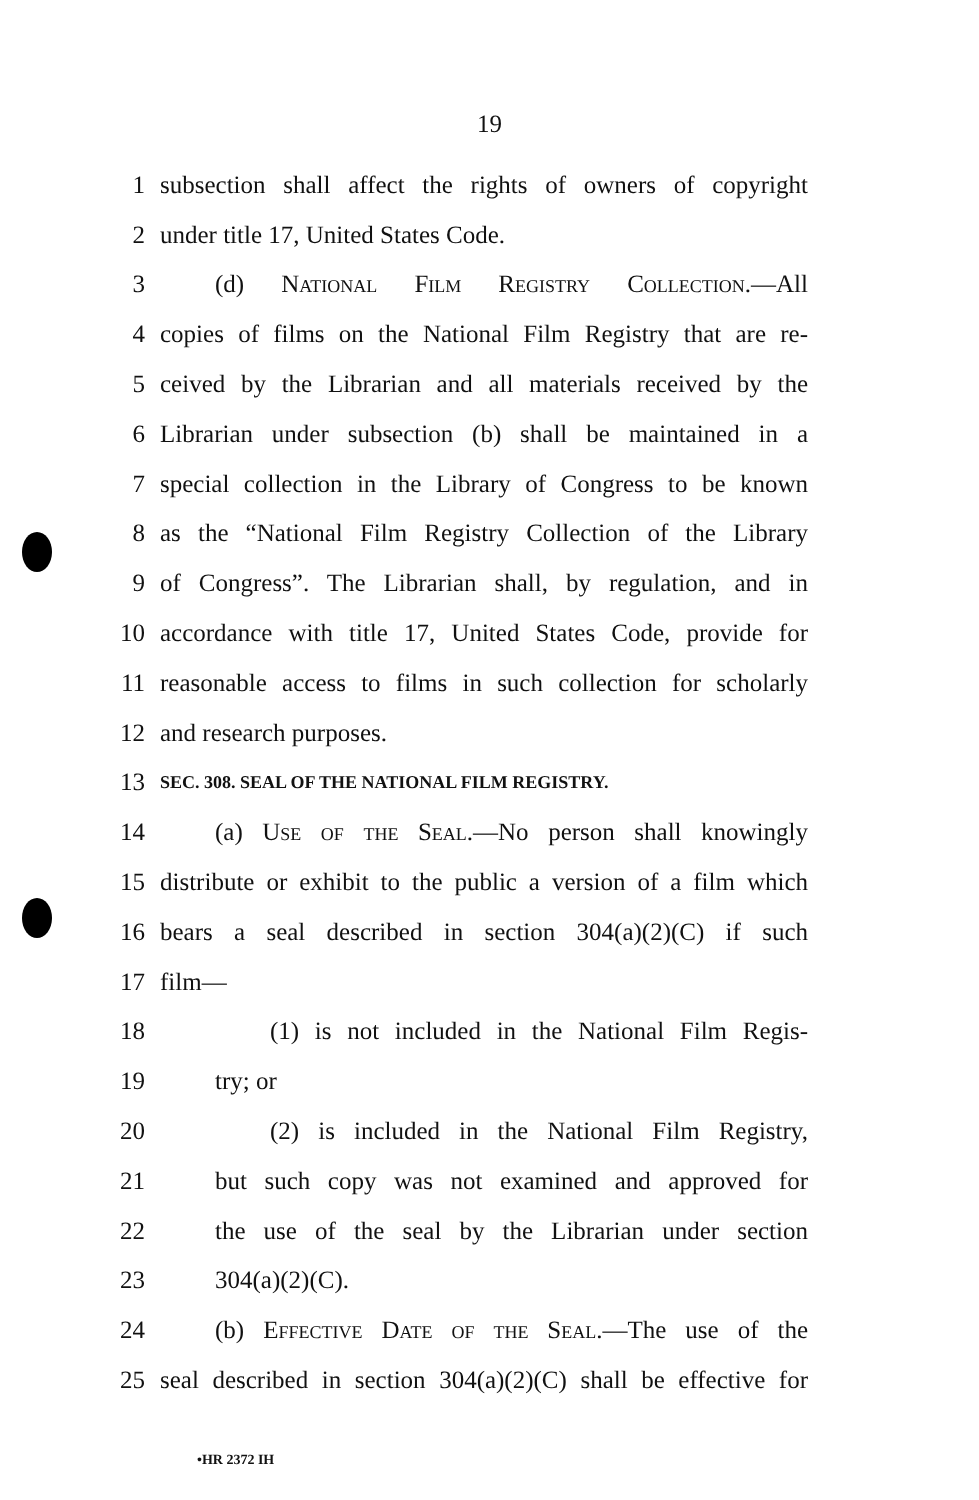19
1
subsection shall affect the rights of owners of copyright
2 under title 17, United States Code.
3 (d) National Film Registry Collection.—All
4
copies of films on the National Film Registry that are re-
5
ceived by the Librarian and all materials received by the
6
Librarian under subsection (b) shall be maintained in a
7
special collection in the Library of Congress to be known
8
as the “National Film Registry Collection of the Library
9
of Congress”. The Librarian shall, by regulation, and in
10
accordance with title 17, United States Code, provide for
11
reasonable access to films in such collection for scholarly
12 and research purposes.
13
SEC. 308. SEAL OF THE NATIONAL FILM REGISTRY.
14
(a) Use of the Seal.—No person shall knowingly
15
distribute or exhibit to the public a version of a film which
16
bears a seal described in section 304(a)(2)(C) if such
17 film—
18
(1) is not included in the National Film Regis-
19 try; or
20
(2) is included in the National Film Registry,
21
but such copy was not examined and approved for
22
the use of the seal by the Librarian under section
23 304(a)(2)(C).
24
(b) Effective Date of the Seal.—The use of the
25
seal described in section 304(a)(2)(C) shall be effective for
•HR 2372 IH